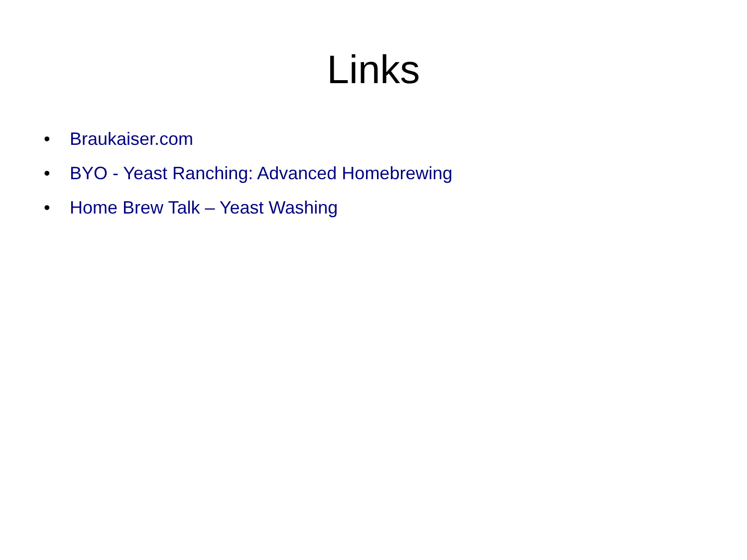Links
• Braukaiser.com
• BYO - Yeast Ranching: Advanced Homebrewing
• Home Brew Talk – Yeast Washing